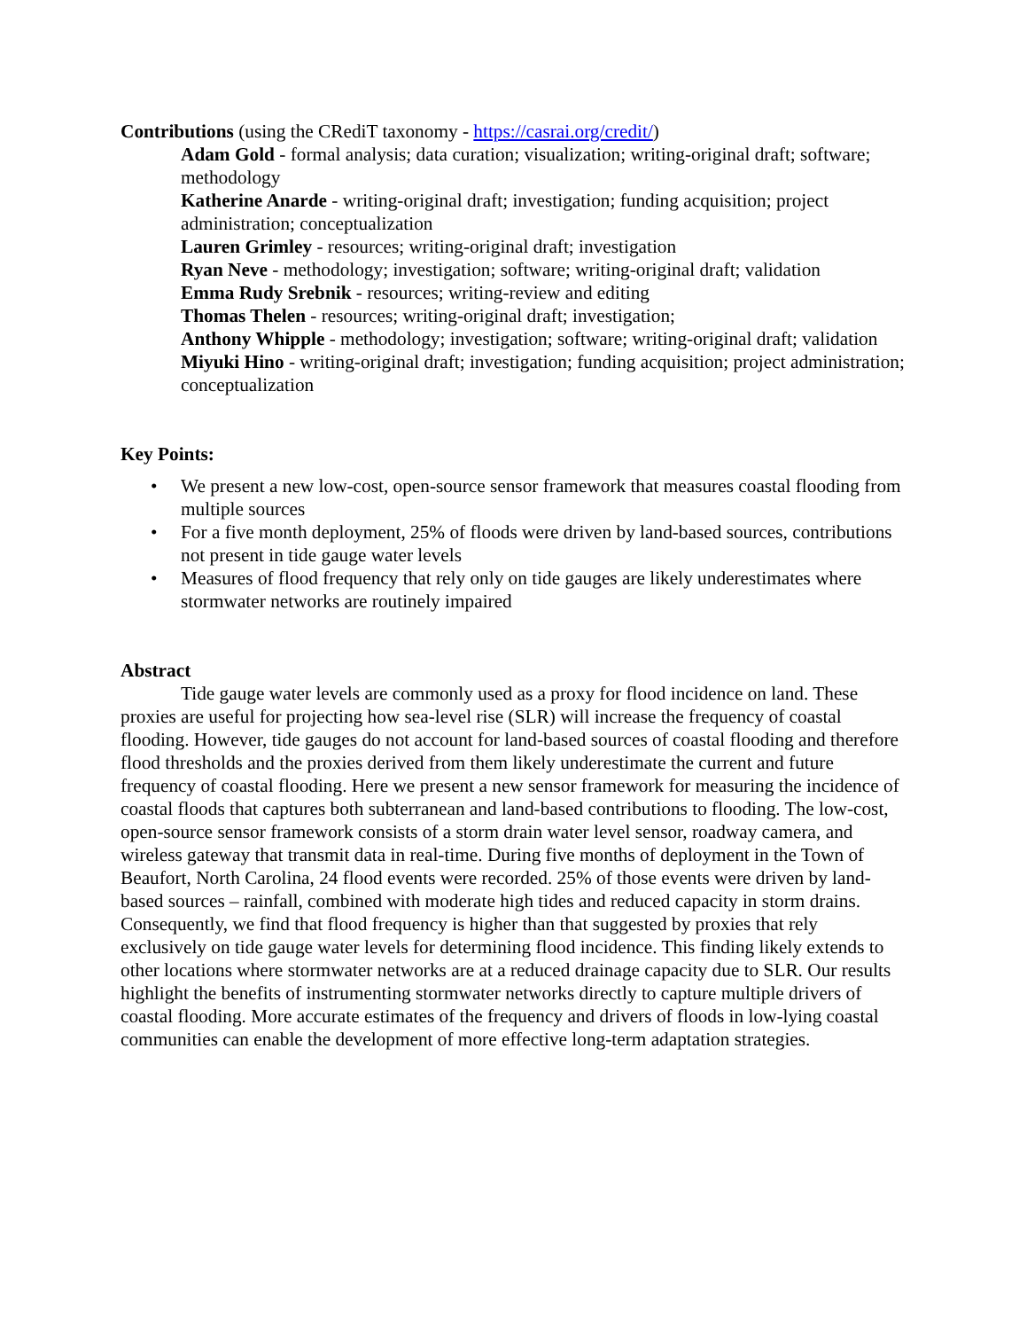Contributions (using the CRediT taxonomy - https://casrai.org/credit/)
Adam Gold - formal analysis; data curation; visualization; writing-original draft; software; methodology
Katherine Anarde - writing-original draft; investigation; funding acquisition; project administration; conceptualization
Lauren Grimley - resources; writing-original draft; investigation
Ryan Neve - methodology; investigation; software; writing-original draft; validation
Emma Rudy Srebnik - resources; writing-review and editing
Thomas Thelen - resources; writing-original draft; investigation;
Anthony Whipple - methodology; investigation; software; writing-original draft; validation
Miyuki Hino - writing-original draft; investigation; funding acquisition; project administration; conceptualization
Key Points:
• We present a new low-cost, open-source sensor framework that measures coastal flooding from multiple sources
• For a five month deployment, 25% of floods were driven by land-based sources, contributions not present in tide gauge water levels
• Measures of flood frequency that rely only on tide gauges are likely underestimates where stormwater networks are routinely impaired
Abstract
Tide gauge water levels are commonly used as a proxy for flood incidence on land. These proxies are useful for projecting how sea-level rise (SLR) will increase the frequency of coastal flooding. However, tide gauges do not account for land-based sources of coastal flooding and therefore flood thresholds and the proxies derived from them likely underestimate the current and future frequency of coastal flooding. Here we present a new sensor framework for measuring the incidence of coastal floods that captures both subterranean and land-based contributions to flooding. The low-cost, open-source sensor framework consists of a storm drain water level sensor, roadway camera, and wireless gateway that transmit data in real-time. During five months of deployment in the Town of Beaufort, North Carolina, 24 flood events were recorded. 25% of those events were driven by land-based sources – rainfall, combined with moderate high tides and reduced capacity in storm drains. Consequently, we find that flood frequency is higher than that suggested by proxies that rely exclusively on tide gauge water levels for determining flood incidence. This finding likely extends to other locations where stormwater networks are at a reduced drainage capacity due to SLR. Our results highlight the benefits of instrumenting stormwater networks directly to capture multiple drivers of coastal flooding. More accurate estimates of the frequency and drivers of floods in low-lying coastal communities can enable the development of more effective long-term adaptation strategies.